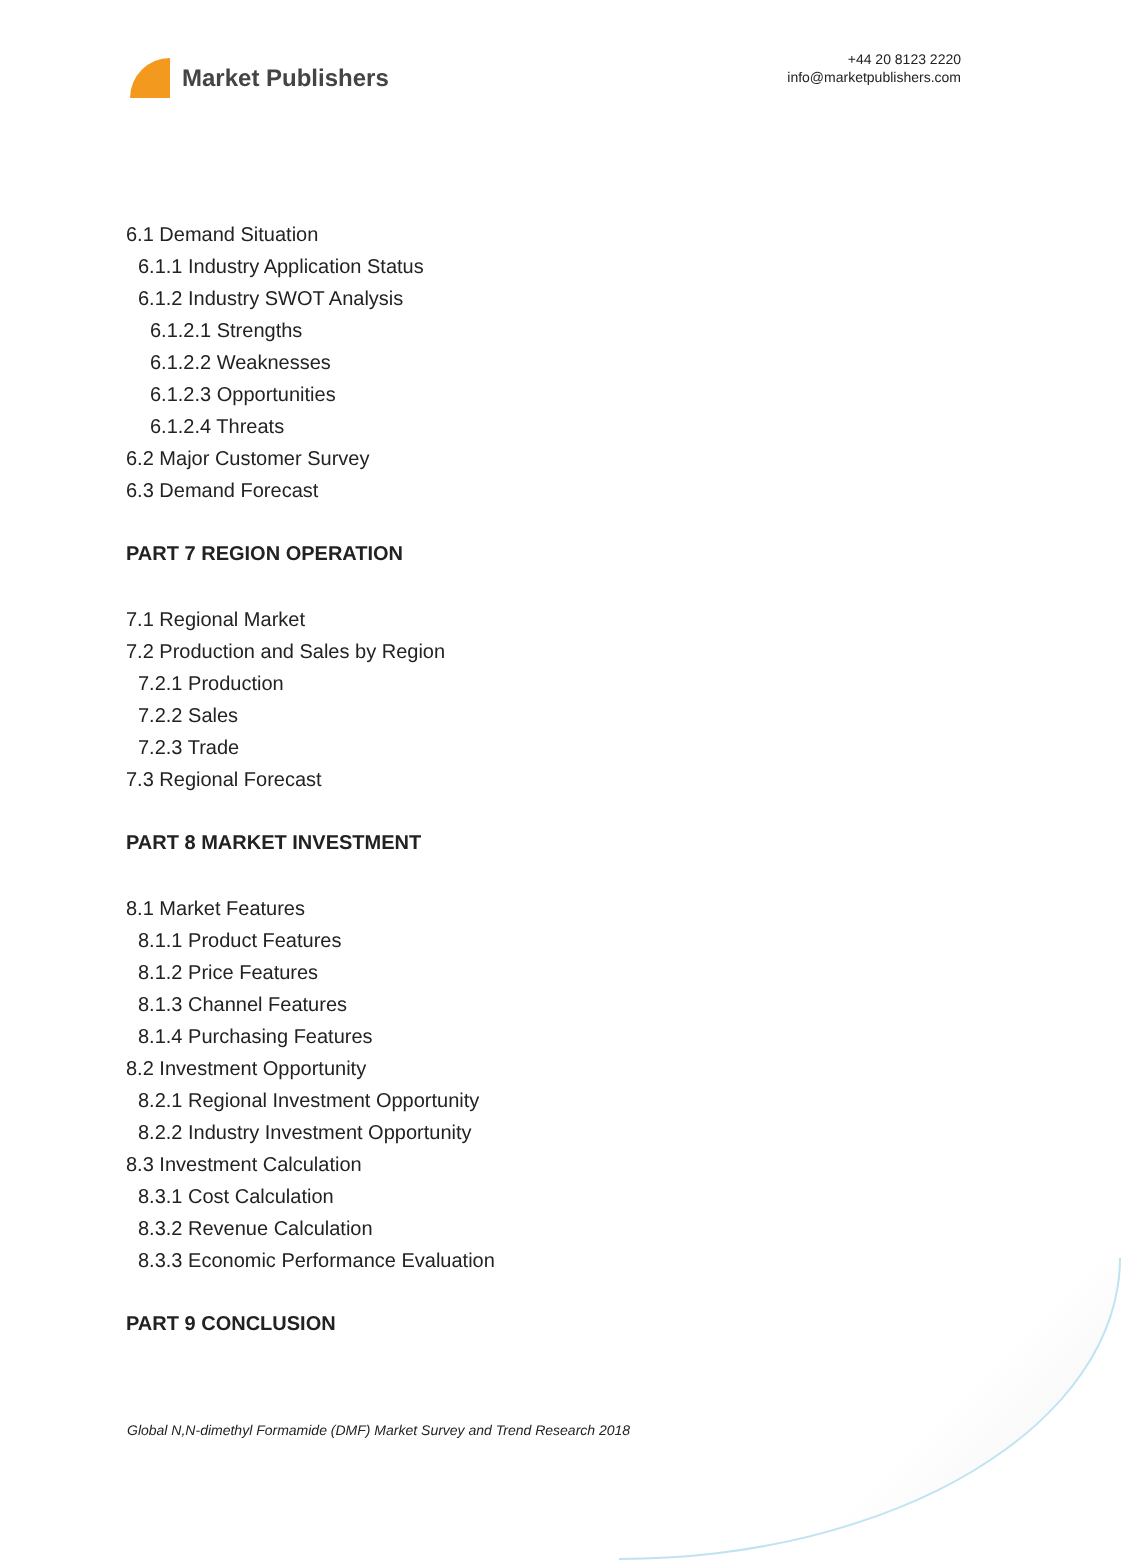Market Publishers
+44 20 8123 2220
info@marketpublishers.com
6.1 Demand Situation
6.1.1 Industry Application Status
6.1.2 Industry SWOT Analysis
6.1.2.1 Strengths
6.1.2.2 Weaknesses
6.1.2.3 Opportunities
6.1.2.4 Threats
6.2 Major Customer Survey
6.3 Demand Forecast
PART 7 REGION OPERATION
7.1 Regional Market
7.2 Production and Sales by Region
7.2.1 Production
7.2.2 Sales
7.2.3 Trade
7.3 Regional Forecast
PART 8 MARKET INVESTMENT
8.1 Market Features
8.1.1 Product Features
8.1.2 Price Features
8.1.3 Channel Features
8.1.4 Purchasing Features
8.2 Investment Opportunity
8.2.1 Regional Investment Opportunity
8.2.2 Industry Investment Opportunity
8.3 Investment Calculation
8.3.1 Cost Calculation
8.3.2 Revenue Calculation
8.3.3 Economic Performance Evaluation
PART 9 CONCLUSION
Global N,N-dimethyl Formamide (DMF) Market Survey and Trend Research 2018